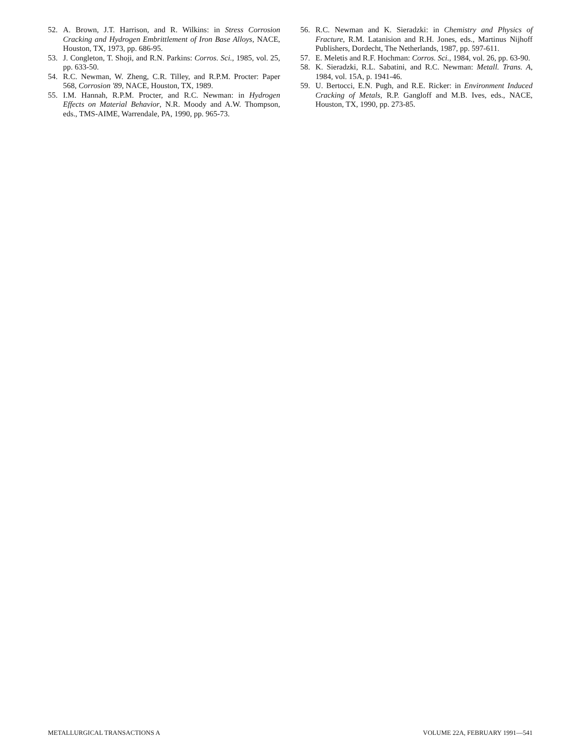52. A. Brown, J.T. Harrison, and R. Wilkins: in Stress Corrosion Cracking and Hydrogen Embrittlement of Iron Base Alloys, NACE, Houston, TX, 1973, pp. 686-95.
53. J. Congleton, T. Shoji, and R.N. Parkins: Corros. Sci., 1985, vol. 25, pp. 633-50.
54. R.C. Newman, W. Zheng, C.R. Tilley, and R.P.M. Procter: Paper 568, Corrosion '89, NACE, Houston, TX, 1989.
55. I.M. Hannah, R.P.M. Procter, and R.C. Newman: in Hydrogen Effects on Material Behavior, N.R. Moody and A.W. Thompson, eds., TMS-AIME, Warrendale, PA, 1990, pp. 965-73.
56. R.C. Newman and K. Sieradzki: in Chemistry and Physics of Fracture, R.M. Latanision and R.H. Jones, eds., Martinus Nijhoff Publishers, Dordecht, The Netherlands, 1987, pp. 597-611.
57. E. Meletis and R.F. Hochman: Corros. Sci., 1984, vol. 26, pp. 63-90.
58. K. Sieradzki, R.L. Sabatini, and R.C. Newman: Metall. Trans. A, 1984, vol. 15A, p. 1941-46.
59. U. Bertocci, E.N. Pugh, and R.E. Ricker: in Environment Induced Cracking of Metals, R.P. Gangloff and M.B. Ives, eds., NACE, Houston, TX, 1990, pp. 273-85.
METALLURGICAL TRANSACTIONS A VOLUME 22A, FEBRUARY 1991—541